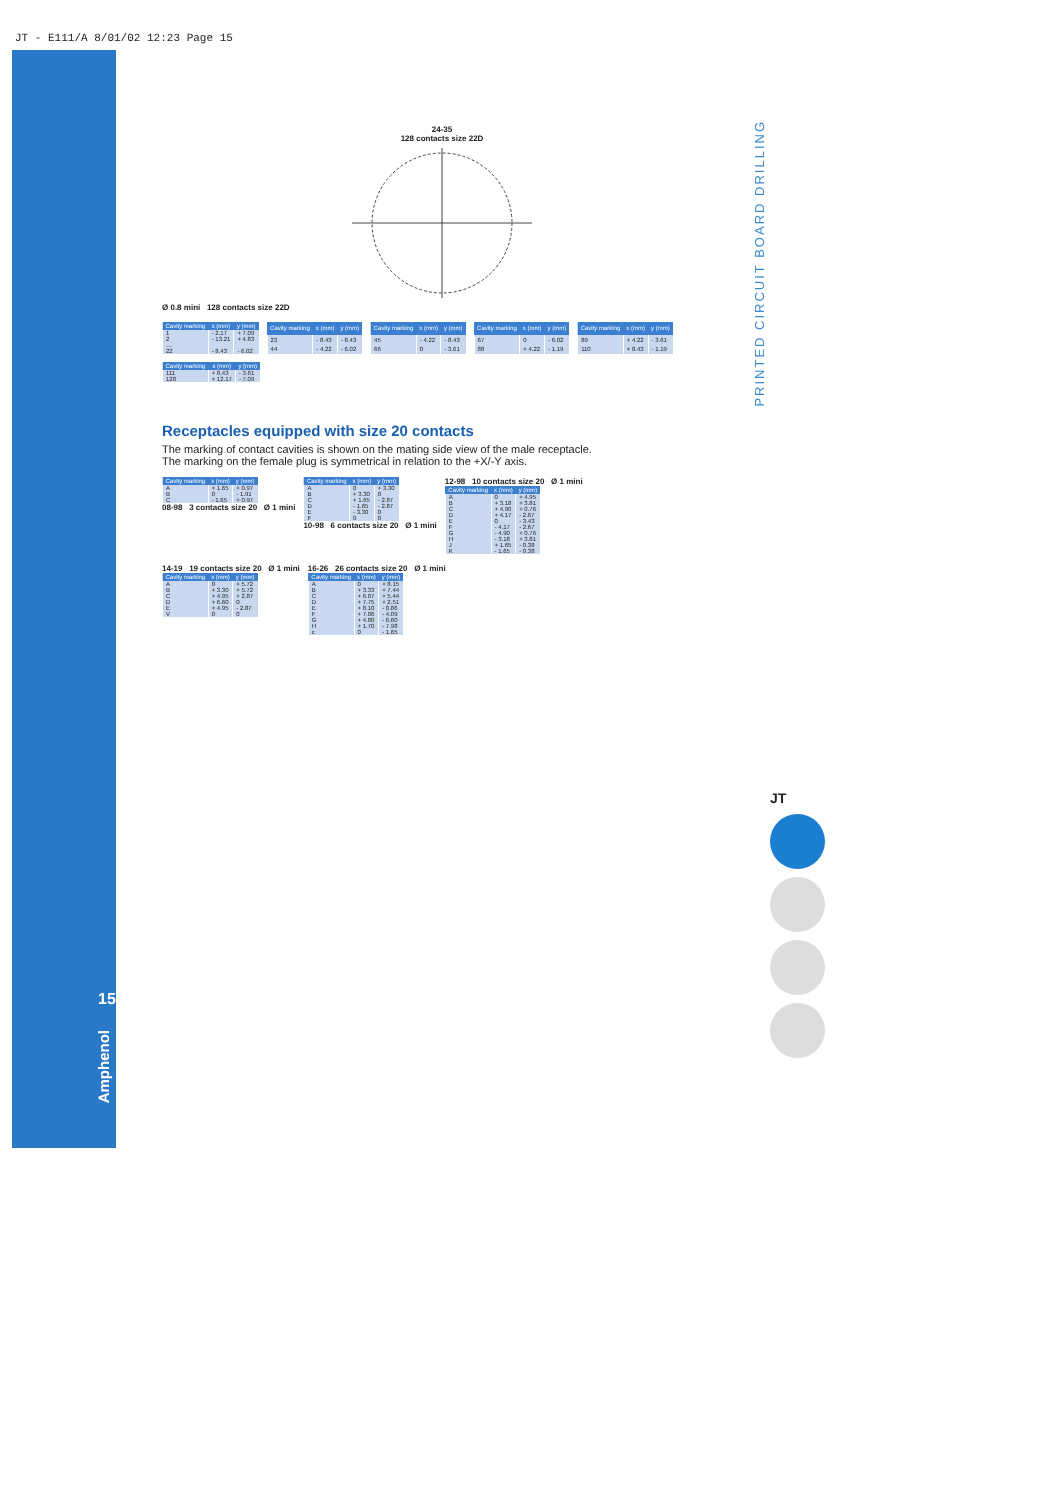JT - E111/A 8/01/02 12:23 Page 15
PRINTED CIRCUIT BOARD DRILLING
24-35
128 contacts size 22D
Ø 0.8 mini 128 contacts size 22D
| Cavity marking | x (mm) | y (mm) |
| --- | --- | --- |
| 1 | - 2.17 | + 7.09 |
| 2 | - 13.21 | + 4.83 |
| … | | |
| 22 | - 8.43 | - 6.02 |
| Cavity marking | x (mm) | y (mm) |
| --- | --- | --- |
| 23 | - 8.43 | - 8.43 |
| 44 | - 4.22 | - 6.02 |
| Cavity marking | x (mm) | y (mm) |
| --- | --- | --- |
| 45 | - 4.22 | - 8.43 |
| 66 | 0 | - 3.61 |
| Cavity marking | x (mm) | y (mm) |
| --- | --- | --- |
| 67 | 0 | - 6.02 |
| 88 | + 4.22 | - 1.19 |
| Cavity marking | x (mm) | y (mm) |
| --- | --- | --- |
| 89 | + 4.22 | - 3.61 |
| 110 | + 8.43 | - 1.19 |
| Cavity marking | x (mm) | y (mm) |
| --- | --- | --- |
| 111 | + 8.43 | - 3.61 |
| 128 | + 12.17 | - 7.09 |
Receptacles equipped with size 20 contacts
The marking of contact cavities is shown on the mating side view of the male receptacle.
The marking on the female plug is symmetrical in relation to the +X/-Y axis.
| Cavity marking | x (mm) | y (mm) |
| --- | --- | --- |
| A | + 1.65 | + 0.97 |
| B | 0 | - 1.91 |
| C | - 1.65 | + 0.97 |
08-98 3 contacts size 20 Ø 1 mini
| Cavity marking | x (mm) | y (mm) |
| --- | --- | --- |
| A | 0 | + 3.30 |
| B | + 3.30 | 0 |
| C | + 1.65 | - 2.87 |
| D | - 1.65 | - 2.87 |
| E | - 3.30 | 0 |
| F | 0 | 0 |
10-98 6 contacts size 20 Ø 1 mini
12-98 10 contacts size 20 Ø 1 mini
| Cavity marking | x (mm) | y (mm) |
| --- | --- | --- |
| A | 0 | + 4.95 |
| B | + 3.18 | + 3.81 |
| C | + 4.90 | + 0.76 |
| D | + 4.17 | - 2.67 |
| E | 0 | - 3.43 |
| F | - 4.17 | - 2.67 |
| G | - 4.90 | + 0.76 |
| H | - 3.18 | + 3.81 |
| J | + 1.65 | - 0.38 |
| K | - 1.65 | - 0.38 |
14-19 19 contacts size 20 Ø 1 mini
| Cavity marking | x (mm) | y (mm) |
| --- | --- | --- |
| A | 0 | + 5.72 |
| B | + 3.30 | + 5.72 |
| C | + 4.95 | + 2.87 |
| D | + 6.60 | 0 |
| E | + 4.95 | - 2.87 |
| V | 0 | 0 |
16-26 26 contacts size 20 Ø 1 mini
| Cavity marking | x (mm) | y (mm) |
| --- | --- | --- |
| A | 0 | + 8.15 |
| B | + 3.33 | + 7.44 |
| C | + 6.07 | + 5.44 |
| D | + 7.75 | + 2.51 |
| E | + 8.10 | - 0.86 |
| F | + 7.06 | - 4.09 |
| G | + 4.80 | - 6.60 |
| H | + 1.70 | - 7.98 |
| c | 0 | - 1.65 |
15
Amphenol
JT